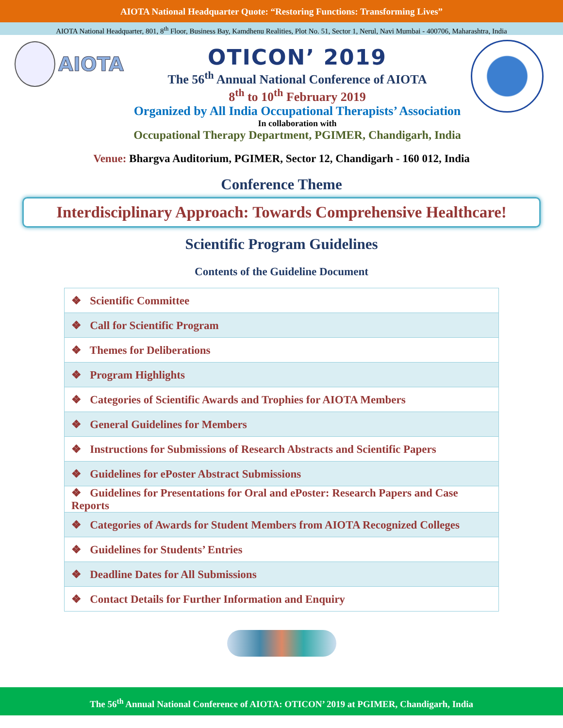AIOTA National Headquarter Quote: “Restoring Functions: Transforming Lives”
AIOTA National Headquarter, 801, 8<sup>th</sup> Floor, Business Bay, Kamdhenu Realities, Plot No. 51, Sector 1, Nerul, Navi Mumbai - 400706, Maharashtra, India
AIOTA
OTICON’ 2019
The 56<sup>th</sup> Annual National Conference of AIOTA
8<sup>th</sup> to 10<sup>th</sup> February 2019
Organized by All India Occupational Therapists’ Association
In collaboration with
Occupational Therapy Department, PGIMER, Chandigarh, India
Venue: Bhargva Auditorium, PGIMER, Sector 12, Chandigarh - 160 012, India
Conference Theme
Interdisciplinary Approach: Towards Comprehensive Healthcare!
Scientific Program Guidelines
Contents of the Guideline Document
| ❖ Scientific Committee |
| ❖ Call for Scientific Program |
| ❖ Themes for Deliberations |
| ❖ Program Highlights |
| ❖ Categories of Scientific Awards and Trophies for AIOTA Members |
| ❖ General Guidelines for Members |
| ❖ Instructions for Submissions of Research Abstracts and Scientific Papers |
| ❖ Guidelines for ePoster Abstract Submissions |
| ❖ Guidelines for Presentations for Oral and ePoster: Research Papers and Case Reports |
| ❖ Categories of Awards for Student Members from AIOTA Recognized Colleges |
| ❖ Guidelines for Students’ Entries |
| ❖ Deadline Dates for All Submissions |
| ❖ Contact Details for Further Information and Enquiry |
The 56<sup>th</sup> Annual National Conference of AIOTA: OTICON’ 2019 at PGIMER, Chandigarh, India